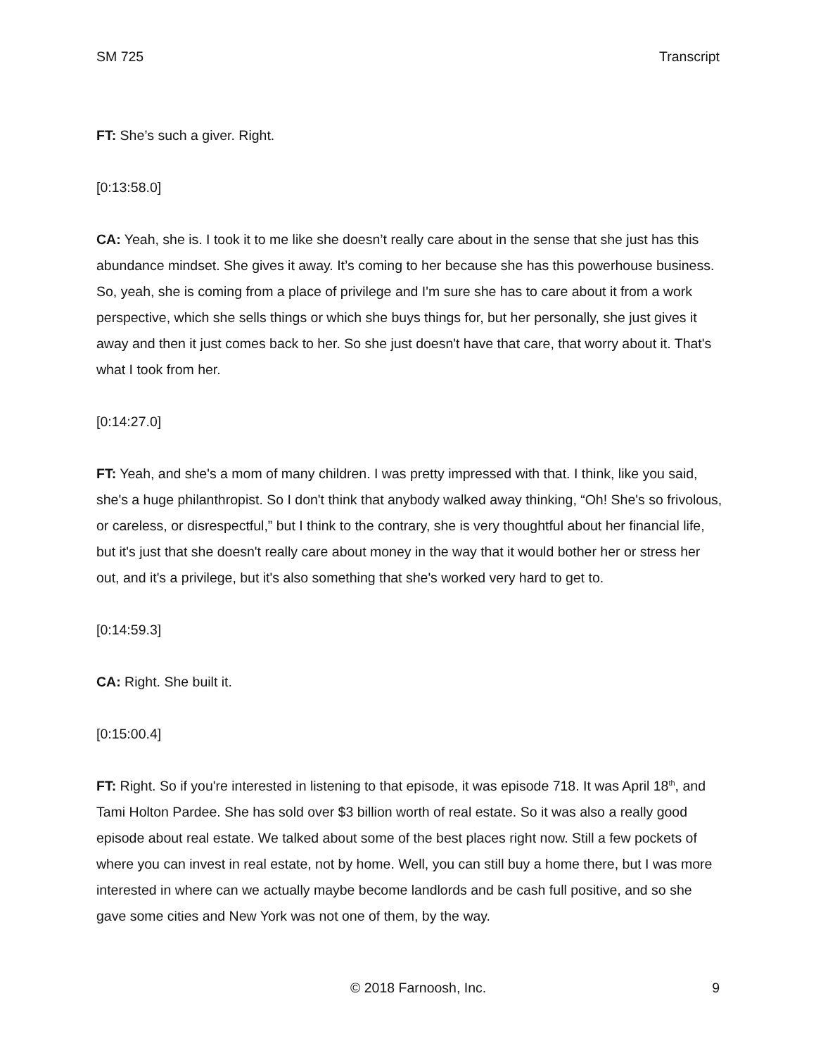SM 725 Transcript
FT: She’s such a giver. Right.
[0:13:58.0]
CA: Yeah, she is. I took it to me like she doesn’t really care about in the sense that she just has this abundance mindset. She gives it away. It’s coming to her because she has this powerhouse business. So, yeah, she is coming from a place of privilege and I'm sure she has to care about it from a work perspective, which she sells things or which she buys things for, but her personally, she just gives it away and then it just comes back to her. So she just doesn't have that care, that worry about it. That's what I took from her.
[0:14:27.0]
FT: Yeah, and she's a mom of many children. I was pretty impressed with that. I think, like you said, she's a huge philanthropist. So I don't think that anybody walked away thinking, “Oh! She's so frivolous, or careless, or disrespectful,” but I think to the contrary, she is very thoughtful about her financial life, but it's just that she doesn't really care about money in the way that it would bother her or stress her out, and it's a privilege, but it's also something that she's worked very hard to get to.
[0:14:59.3]
CA: Right. She built it.
[0:15:00.4]
FT: Right. So if you're interested in listening to that episode, it was episode 718. It was April 18<sup>th</sup>, and Tami Holton Pardee. She has sold over $3 billion worth of real estate. So it was also a really good episode about real estate. We talked about some of the best places right now. Still a few pockets of where you can invest in real estate, not by home. Well, you can still buy a home there, but I was more interested in where can we actually maybe become landlords and be cash full positive, and so she gave some cities and New York was not one of them, by the way.
© 2018 Farnoosh, Inc. 9